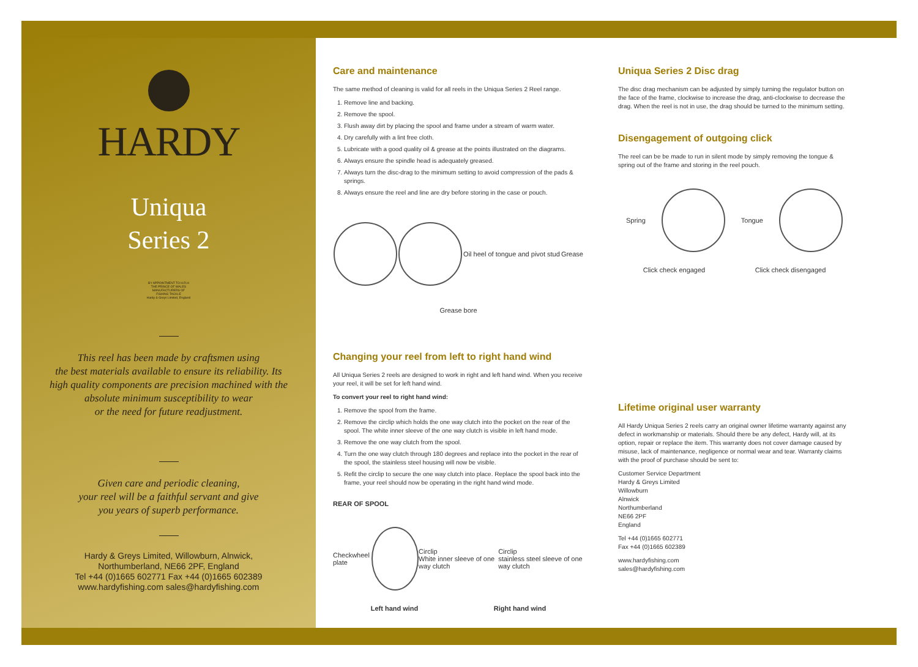HARDY
Uniqua
Series 2
BY APPOINTMENT TO H.R.H
THE PRINCE OF WALES
MANUFACTURERS OF
FISHING TACKLE
Hardy & Greys Limited, England
This reel has been made by craftsmen using
the best materials available to ensure its reliability. Its
high quality components are precision machined with the
absolute minimum susceptibility to wear
or the need for future readjustment.
Given care and periodic cleaning,
your reel will be a faithful servant and give
you years of superb performance.
Hardy & Greys Limited, Willowburn, Alnwick,
Northumberland, NE66 2PF, England
Tel +44 (0)1665 602771 Fax +44 (0)1665 602389
www.hardyfishing.com sales@hardyfishing.com
Care and maintenance
The same method of cleaning is valid for all reels in the Uniqua Series 2 Reel range.
1. Remove line and backing.
2. Remove the spool.
3. Flush away dirt by placing the spool and frame under a stream of warm water.
4. Dry carefully with a lint free cloth.
5. Lubricate with a good quality oil & grease at the points illustrated on the diagrams.
6. Always ensure the spindle head is adequately greased.
7. Always turn the disc-drag to the minimum setting to avoid compression of the pads & springs.
8. Always ensure the reel and line are dry before storing in the case or pouch.
Oil heel of tongue and pivot stud Grease
Grease bore
Changing your reel from left to right hand wind
All Uniqua Series 2 reels are designed to work in right and left hand wind. When you receive your reel, it will be set for left hand wind.
To convert your reel to right hand wind:
1. Remove the spool from the frame.
2. Remove the circlip which holds the one way clutch into the pocket on the rear of the spool. The white inner sleeve of the one way clutch is visible in left hand mode.
3. Remove the one way clutch from the spool.
4. Turn the one way clutch through 180 degrees and replace into the pocket in the rear of the spool, the stainless steel housing will now be visible.
5. Refit the circlip to secure the one way clutch into place. Replace the spool back into the frame, your reel should now be operating in the right hand wind mode.
REAR OF SPOOL
Checkwheel plate
Circlip
White inner sleeve of one way clutch Circlip
stainless steel sleeve of one way clutch
Left hand wind Right hand wind
Uniqua Series 2 Disc drag
The disc drag mechanism can be adjusted by simply turning the regulator button on the face of the frame, clockwise to increase the drag, anti-clockwise to decrease the drag. When the reel is not in use, the drag should be turned to the minimum setting.
Disengagement of outgoing click
The reel can be be made to run in silent mode by simply removing the tongue & spring out of the frame and storing in the reel pouch.
Spring Tongue
Click check engaged Click check disengaged
Lifetime original user warranty
All Hardy Uniqua Series 2 reels carry an original owner lifetime warranty against any defect in workmanship or materials. Should there be any defect, Hardy will, at its option, repair or replace the item. This warranty does not cover damage caused by misuse, lack of maintenance, negligence or normal wear and tear. Warranty claims with the proof of purchase should be sent to:
Customer Service Department
Hardy & Greys Limited
Willowburn
Alnwick
Northumberland
NE66 2PF
England
Tel +44 (0)1665 602771
Fax +44 (0)1665 602389
www.hardyfishing.com
sales@hardyfishing.com